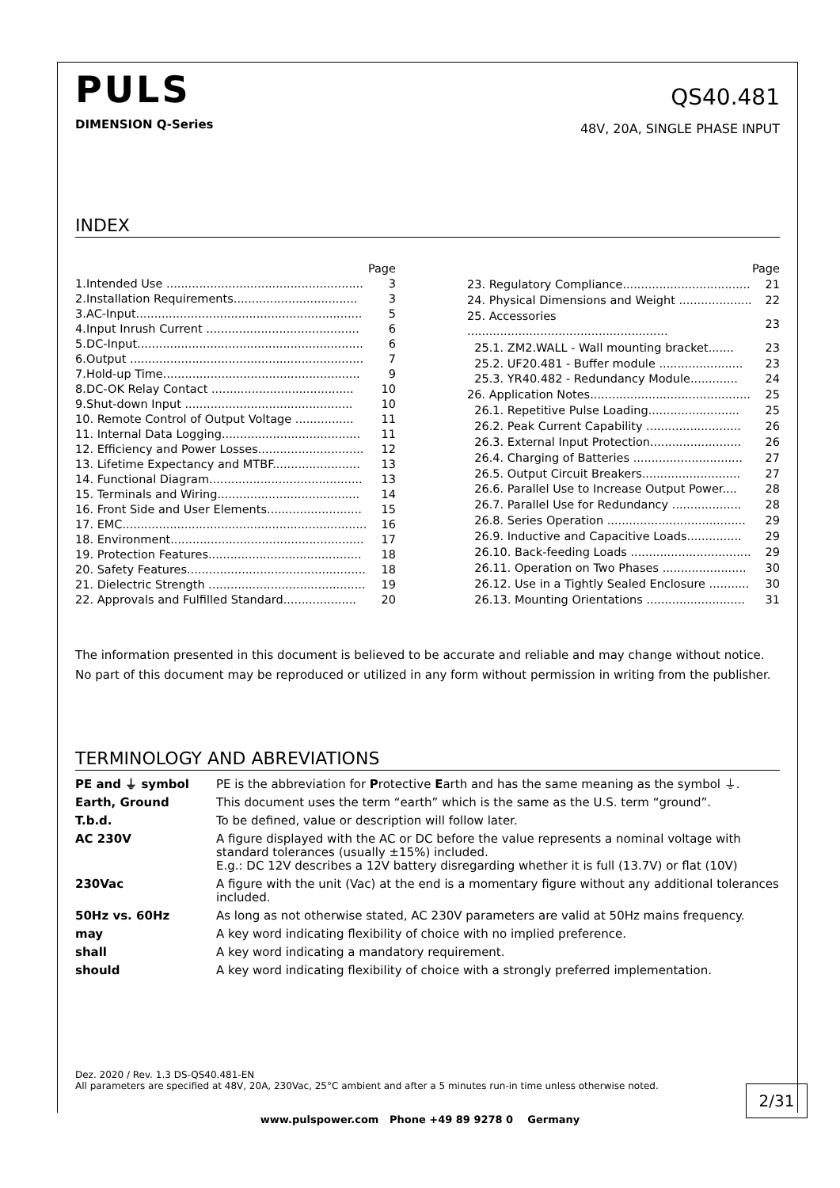PULS
DIMENSION Q-Series
QS40.481
48V, 20A, SINGLE PHASE INPUT
INDEX
| | | Page |
| 1. | Intended Use ...................................................... | 3 |
| 2. | Installation Requirements.................................. | 3 |
| 3. | AC-Input.............................................................. | 5 |
| 4. | Input Inrush Current .......................................... | 6 |
| 5. | DC-Input.............................................................. | 6 |
| 6. | Output ................................................................ | 7 |
| 7. | Hold-up Time...................................................... | 9 |
| 8. | DC-OK Relay Contact ....................................... | 10 |
| 9. | Shut-down Input .............................................. | 10 |
| 10. Remote Control of Output Voltage ................ | | 11 |
| 11. Internal Data Logging...................................... | | 11 |
| 12. Efficiency and Power Losses............................. | | 12 |
| 13. Lifetime Expectancy and MTBF........................ | | 13 |
| 14. Functional Diagram.......................................... | | 13 |
| 15. Terminals and Wiring....................................... | | 14 |
| 16. Front Side and User Elements.......................... | | 15 |
| 17. EMC................................................................... | | 16 |
| 18. Environment..................................................... | | 17 |
| 19. Protection Features.......................................... | | 18 |
| 20. Safety Features................................................. | | 18 |
| 21. Dielectric Strength ........................................... | | 19 |
| 22. Approvals and Fulfilled Standard.................... | | 20 |
| | Page |
| 23. Regulatory Compliance................................... | 21 |
| 24. Physical Dimensions and Weight .................... | 22 |
| 25. Accessories ....................................................... | 23 |
| 25.1. ZM2.WALL - Wall mounting bracket....... | 23 |
| 25.2. UF20.481 - Buffer module ....................... | 23 |
| 25.3. YR40.482 - Redundancy Module............. | 24 |
| 26. Application Notes............................................ | 25 |
| 26.1. Repetitive Pulse Loading......................... | 25 |
| 26.2. Peak Current Capability .......................... | 26 |
| 26.3. External Input Protection......................... | 26 |
| 26.4. Charging of Batteries .............................. | 27 |
| 26.5. Output Circuit Breakers........................... | 27 |
| 26.6. Parallel Use to Increase Output Power.... | 28 |
| 26.7. Parallel Use for Redundancy ................... | 28 |
| 26.8. Series Operation ...................................... | 29 |
| 26.9. Inductive and Capacitive Loads............... | 29 |
| 26.10. Back-feeding Loads ................................. | 29 |
| 26.11. Operation on Two Phases ....................... | 30 |
| 26.12. Use in a Tightly Sealed Enclosure ........... | 30 |
| 26.13. Mounting Orientations ........................... | 31 |
The information presented in this document is believed to be accurate and reliable and may change without notice.
No part of this document may be reproduced or utilized in any form without permission in writing from the publisher.
TERMINOLOGY AND ABREVIATIONS
| PE and ⏚ symbol | PE is the abbreviation for P rotective E arth and has the same meaning as the symbol ⏚. |
| Earth, Ground | This document uses the term “earth” which is the same as the U.S. term “ground”. |
| T.b.d. | To be defined, value or description will follow later. |
| AC 230V | A figure displayed with the AC or DC before the value represents a nominal voltage with standard tolerances (usually ±15%) included. E.g.: DC 12V describes a 12V battery disregarding whether it is full (13.7V) or flat (10V) |
| 230Vac | A figure with the unit (Vac) at the end is a momentary figure without any additional tolerances included. |
| 50Hz vs. 60Hz | As long as not otherwise stated, AC 230V parameters are valid at 50Hz mains frequency. |
| may | A key word indicating flexibility of choice with no implied preference. |
| shall | A key word indicating a mandatory requirement. |
| should | A key word indicating flexibility of choice with a strongly preferred implementation. |
Dez. 2020 / Rev. 1.3 DS-QS40.481-EN
All parameters are specified at 48V, 20A, 230Vac, 25°C ambient and after a 5 minutes run-in time unless otherwise noted.
2/31
www.pulspower.com Phone +49 89 9278 0 Germany